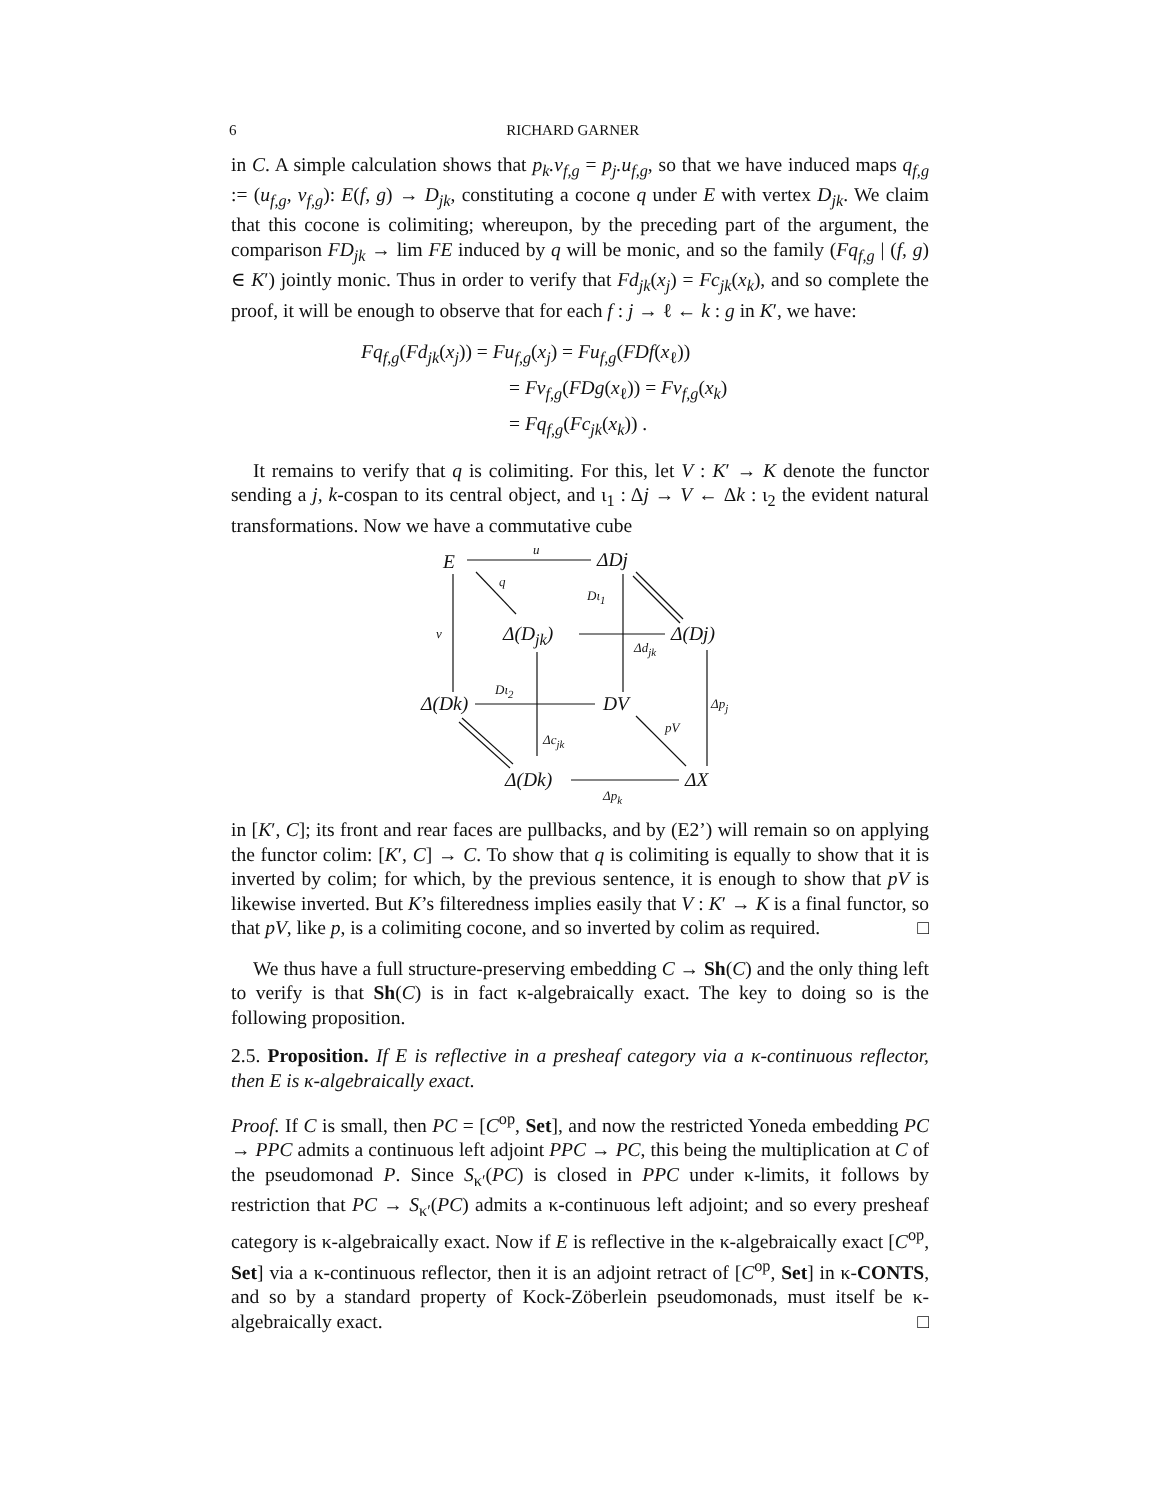6 RICHARD GARNER
in C. A simple calculation shows that p<sub>k</sub>.v<sub>f,g</sub> = p<sub>j</sub>.u<sub>f,g</sub>, so that we have induced maps q<sub>f,g</sub> := (u<sub>f,g</sub>, v<sub>f,g</sub>): E(f, g) → D<sub>jk</sub>, constituting a cocone q under E with vertex D<sub>jk</sub>. We claim that this cocone is colimiting; whereupon, by the preceding part of the argument, the comparison FD<sub>jk</sub> → lim FE induced by q will be monic, and so the family (Fq<sub>f,g</sub> | (f, g) ∈ K′) jointly monic. Thus in order to verify that Fd<sub>jk</sub>(x<sub>j</sub>) = Fc<sub>jk</sub>(x<sub>k</sub>), and so complete the proof, it will be enough to observe that for each f : j → ℓ ← k : g in K′, we have:
Fq<sub>f,g</sub>(Fd<sub>jk</sub>(x<sub>j</sub>)) = Fu<sub>f,g</sub>(x<sub>j</sub>) = Fu<sub>f,g</sub>(FDf(x<sub>ℓ</sub>))
= Fv<sub>f,g</sub>(FDg(x<sub>ℓ</sub>)) = Fv<sub>f,g</sub>(x<sub>k</sub>)
= Fq<sub>f,g</sub>(Fc<sub>jk</sub>(x<sub>k</sub>)) .
It remains to verify that q is colimiting. For this, let V : K′ → K denote the functor sending a j, k-cospan to its central object, and ι<sub>1</sub> : Δj → V ← Δk : ι<sub>2</sub> the evident natural transformations. Now we have a commutative cube
E
u
ΔDj
q
Dι<sub>1</sub>
v Δ(D<sub>jk</sub>) Δd<sub>jk</sub> Δ(Dj)
Δ(Dk)
Dι<sub>2</sub>
DV Δp<sub>j</sub>
pV
Δc<sub>jk</sub>
Δ(Dk) ΔX
Δp<sub>k</sub>
in [K′, C]; its front and rear faces are pullbacks, and by (E2’) will remain so on applying the functor colim: [K′, C] → C. To show that q is colimiting is equally to show that it is inverted by colim; for which, by the previous sentence, it is enough to show that pV is likewise inverted. But K’s filteredness implies easily that V : K′ → K is a final functor, so that pV, like p, is a colimiting cocone, and so inverted by colim as required. □
We thus have a full structure-preserving embedding C → Sh(C) and the only thing left to verify is that Sh(C) is in fact κ-algebraically exact. The key to doing so is the following proposition.
2.5. Proposition. If E is reflective in a presheaf category via a κ-continuous reflector, then E is κ-algebraically exact.
Proof. If C is small, then PC = [C<sup>op</sup>, Set], and now the restricted Yoneda embedding PC → PPC admits a continuous left adjoint PPC → PC, this being the multiplication at C of the pseudomonad P. Since S<sub>κ′</sub>(PC) is closed in PPC under κ-limits, it follows by restriction that PC → S<sub>κ′</sub>(PC) admits a κ-continuous left adjoint; and so every presheaf category is κ-algebraically exact. Now if E is reflective in the κ-algebraically exact [C<sup>op</sup>, Set] via a κ-continuous reflector, then it is an adjoint retract of [C<sup>op</sup>, Set] in κ-CONTS, and so by a standard property of Kock-Zöberlein pseudomonads, must itself be κ-algebraically exact. □